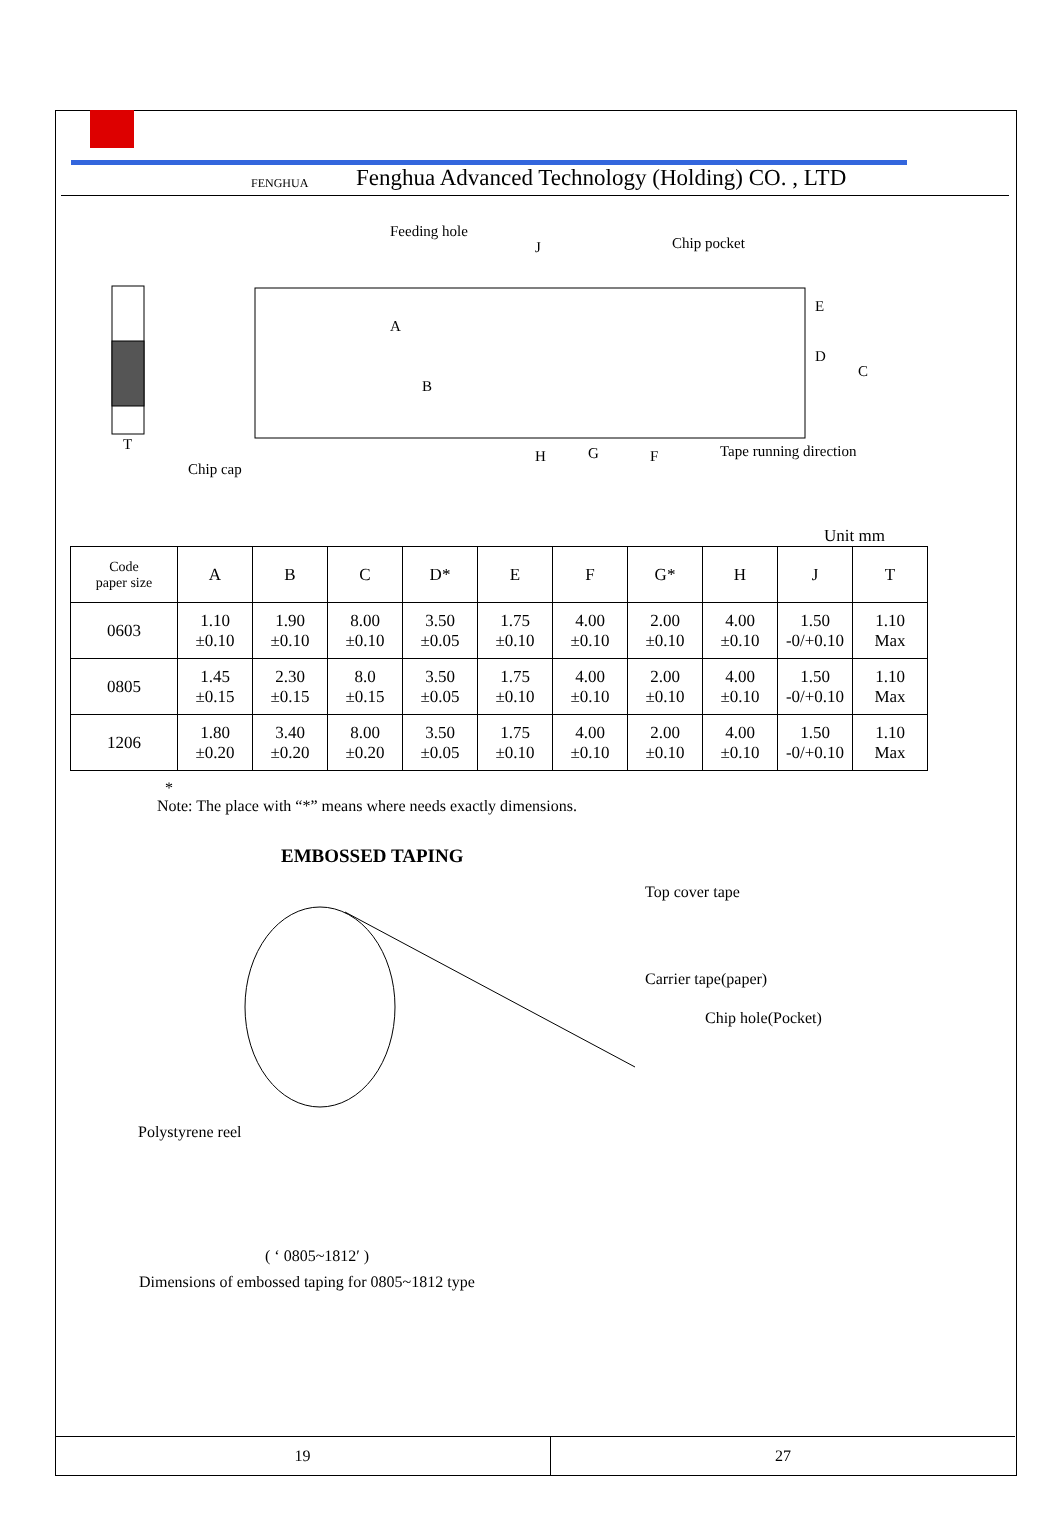FENGHUA Fenghua Advanced Technology (Holding) CO. , LTD
Feeding hole
J
Chip pocket
T
Chip cap
A
B
E
D
C
H
G
F
Tape running direction
Unit mm
| Code paper size | A | B | C | D* | E | F | G* | H | J | T |
| --- | --- | --- | --- | --- | --- | --- | --- | --- | --- | --- |
| 0603 | 1.10 ±0.10 | 1.90 ±0.10 | 8.00 ±0.10 | 3.50 ±0.05 | 1.75 ±0.10 | 4.00 ±0.10 | 2.00 ±0.10 | 4.00 ±0.10 | 1.50 -0/+0.10 | 1.10 Max |
| 0805 | 1.45 ±0.15 | 2.30 ±0.15 | 8.0 ±0.15 | 3.50 ±0.05 | 1.75 ±0.10 | 4.00 ±0.10 | 2.00 ±0.10 | 4.00 ±0.10 | 1.50 -0/+0.10 | 1.10 Max |
| 1206 | 1.80 ±0.20 | 3.40 ±0.20 | 8.00 ±0.20 | 3.50 ±0.05 | 1.75 ±0.10 | 4.00 ±0.10 | 2.00 ±0.10 | 4.00 ±0.10 | 1.50 -0/+0.10 | 1.10 Max |
*
Note: The place with “*” means where needs exactly dimensions.
EMBOSSED TAPING
Top cover tape
Carrier tape(paper)
Chip hole(Pocket)
Polystyrene reel
( ‘ 0805~1812′ )
Dimensions of embossed taping for 0805~1812 type
19
27